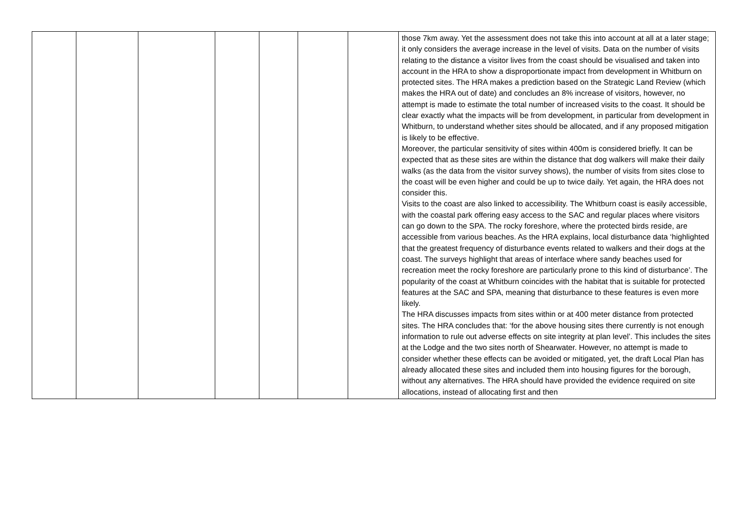| | | | | | | | those 7km away. Yet the assessment does not take this into account at all at a later stage; it only considers the average increase in the level of visits. Data on the number of visits relating to the distance a visitor lives from the coast should be visualised and taken into account in the HRA to show a disproportionate impact from development in Whitburn on protected sites. The HRA makes a prediction based on the Strategic Land Review (which makes the HRA out of date) and concludes an 8% increase of visitors, however, no attempt is made to estimate the total number of increased visits to the coast. It should be clear exactly what the impacts will be from development, in particular from development in Whitburn, to understand whether sites should be allocated, and if any proposed mitigation is likely to be effective. Moreover, the particular sensitivity of sites within 400m is considered briefly. It can be expected that as these sites are within the distance that dog walkers will make their daily walks (as the data from the visitor survey shows), the number of visits from sites close to the coast will be even higher and could be up to twice daily. Yet again, the HRA does not consider this. Visits to the coast are also linked to accessibility. The Whitburn coast is easily accessible, with the coastal park offering easy access to the SAC and regular places where visitors can go down to the SPA. The rocky foreshore, where the protected birds reside, are accessible from various beaches. As the HRA explains, local disturbance data ‘highlighted that the greatest frequency of disturbance events related to walkers and their dogs at the coast. The surveys highlight that areas of interface where sandy beaches used for recreation meet the rocky foreshore are particularly prone to this kind of disturbance’. The popularity of the coast at Whitburn coincides with the habitat that is suitable for protected features at the SAC and SPA, meaning that disturbance to these features is even more likely. The HRA discusses impacts from sites within or at 400 meter distance from protected sites. The HRA concludes that: ‘for the above housing sites there currently is not enough information to rule out adverse effects on site integrity at plan level’. This includes the sites at the Lodge and the two sites north of Shearwater. However, no attempt is made to consider whether these effects can be avoided or mitigated, yet, the draft Local Plan has already allocated these sites and included them into housing figures for the borough, without any alternatives. The HRA should have provided the evidence required on site allocations, instead of allocating first and then |